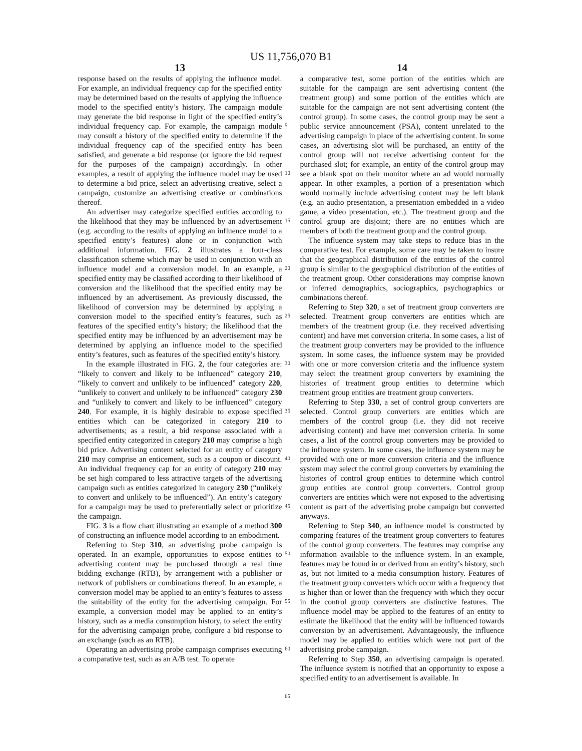US 11,756,070 B1
13
response based on the results of applying the influence model. For example, an individual frequency cap for the specified entity may be determined based on the results of applying the influence model to the specified entity’s history. The campaign module may generate the bid response in light of the specified entity’s individual frequency cap. For example, the campaign module may consult a history of the specified entity to determine if the individual frequency cap of the specified entity has been satisfied, and generate a bid response (or ignore the bid request for the purposes of the campaign) accordingly. In other examples, a result of applying the influence model may be used to determine a bid price, select an advertising creative, select a campaign, customize an advertising creative or combinations thereof.
An advertiser may categorize specified entities according to the likelihood that they may be influenced by an advertisement (e.g. according to the results of applying an influence model to a specified entity’s features) alone or in conjunction with additional information. FIG. 2 illustrates a four-class classification scheme which may be used in conjunction with an influence model and a conversion model. In an example, a specified entity may be classified according to their likelihood of conversion and the likelihood that the specified entity may be influenced by an advertisement. As previously discussed, the likelihood of conversion may be determined by applying a conversion model to the specified entity’s features, such as features of the specified entity’s history; the likelihood that the specified entity may be influenced by an advertisement may be determined by applying an influence model to the specified entity’s features, such as features of the specified entity’s history.
In the example illustrated in FIG. 2, the four categories are: “likely to convert and likely to be influenced” category 210, “likely to convert and unlikely to be influenced” category 220, “unlikely to convert and unlikely to be influenced” category 230 and “unlikely to convert and likely to be influenced” category 240. For example, it is highly desirable to expose specified entities which can be categorized in category 210 to advertisements; as a result, a bid response associated with a specified entity categorized in category 210 may comprise a high bid price. Advertising content selected for an entity of category 210 may comprise an enticement, such as a coupon or discount. An individual frequency cap for an entity of category 210 may be set high compared to less attractive targets of the advertising campaign such as entities categorized in category 230 (“unlikely to convert and unlikely to be influenced”). An entity’s category for a campaign may be used to preferentially select or prioritize the campaign.
FIG. 3 is a flow chart illustrating an example of a method 300 of constructing an influence model according to an embodiment.
Referring to Step 310, an advertising probe campaign is operated. In an example, opportunities to expose entities to advertising content may be purchased through a real time bidding exchange (RTB), by arrangement with a publisher or network of publishers or combinations thereof. In an example, a conversion model may be applied to an entity’s features to assess the suitability of the entity for the advertising campaign. For example, a conversion model may be applied to an entity’s history, such as a media consumption history, to select the entity for the advertising campaign probe, configure a bid response to an exchange (such as an RTB).
Operating an advertising probe campaign comprises executing a comparative test, such as an A/B test. To operate
14
a comparative test, some portion of the entities which are suitable for the campaign are sent advertising content (the treatment group) and some portion of the entities which are suitable for the campaign are not sent advertising content (the control group). In some cases, the control group may be sent a public service announcement (PSA), content unrelated to the advertising campaign in place of the advertising content. In some cases, an advertising slot will be purchased, an entity of the control group will not receive advertising content for the purchased slot; for example, an entity of the control group may see a blank spot on their monitor where an ad would normally appear. In other examples, a portion of a presentation which would normally include advertising content may be left blank (e.g. an audio presentation, a presentation embedded in a video game, a video presentation, etc.). The treatment group and the control group are disjoint; there are no entities which are members of both the treatment group and the control group.
The influence system may take steps to reduce bias in the comparative test. For example, some care may be taken to insure that the geographical distribution of the entities of the control group is similar to the geographical distribution of the entities of the treatment group. Other considerations may comprise known or inferred demographics, sociographics, psychographics or combinations thereof.
Referring to Step 320, a set of treatment group converters are selected. Treatment group converters are entities which are members of the treatment group (i.e. they received advertising content) and have met conversion criteria. In some cases, a list of the treatment group converters may be provided to the influence system. In some cases, the influence system may be provided with one or more conversion criteria and the influence system may select the treatment group converters by examining the histories of treatment group entities to determine which treatment group entities are treatment group converters.
Referring to Step 330, a set of control group converters are selected. Control group converters are entities which are members of the control group (i.e. they did not receive advertising content) and have met conversion criteria. In some cases, a list of the control group converters may be provided to the influence system. In some cases, the influence system may be provided with one or more conversion criteria and the influence system may select the control group converters by examining the histories of control group entities to determine which control group entities are control group converters. Control group converters are entities which were not exposed to the advertising content as part of the advertising probe campaign but converted anyways.
Referring to Step 340, an influence model is constructed by comparing features of the treatment group converters to features of the control group converters. The features may comprise any information available to the influence system. In an example, features may be found in or derived from an entity’s history, such as, but not limited to a media consumption history. Features of the treatment group converters which occur with a frequency that is higher than or lower than the frequency with which they occur in the control group converters are distinctive features. The influence model may be applied to the features of an entity to estimate the likelihood that the entity will be influenced towards conversion by an advertisement. Advantageously, the influence model may be applied to entities which were not part of the advertising probe campaign.
Referring to Step 350, an advertising campaign is operated. The influence system is notified that an opportunity to expose a specified entity to an advertisement is available. In
5
10
15
20
25
30
35
40
45
50
55
60
65